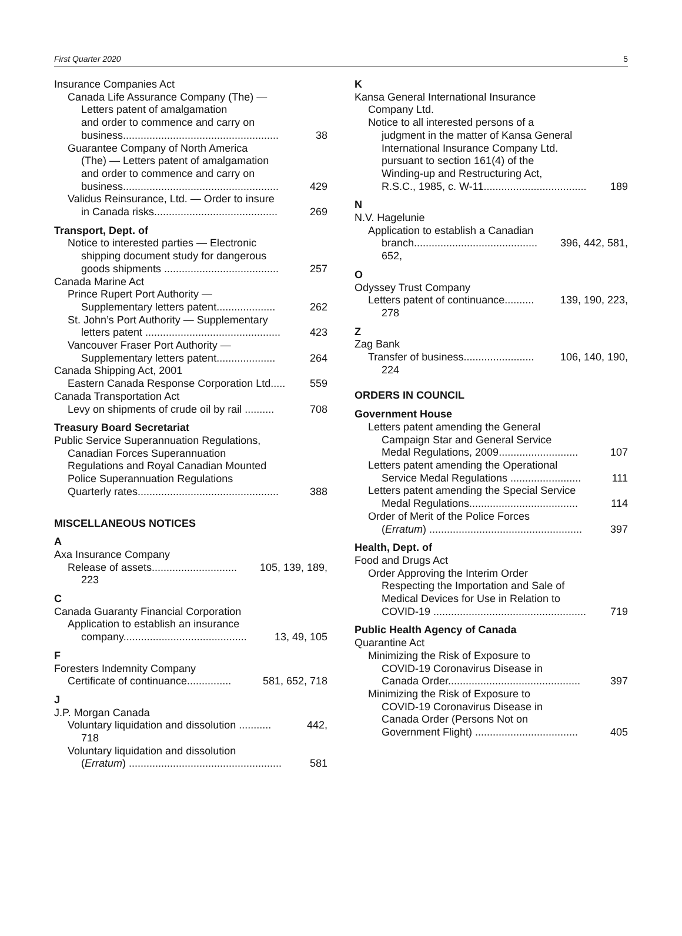First Quarter 2020 5
Insurance Companies Act
Canada Life Assurance Company (The) —
Letters patent of amalgamation
and order to commence and carry on
business..................................................... 38
Guarantee Company of North America
(The) — Letters patent of amalgamation
and order to commence and carry on
business..................................................... 429
Validus Reinsurance, Ltd. — Order to insure
in Canada risks.......................................... 269
Transport, Dept. of
Notice to interested parties — Electronic
shipping document study for dangerous
goods shipments ....................................... 257
Canada Marine Act
Prince Rupert Port Authority —
Supplementary letters patent.................... 262
St. John’s Port Authority — Supplementary
letters patent .............................................. 423
Vancouver Fraser Port Authority —
Supplementary letters patent.................... 264
Canada Shipping Act, 2001
Eastern Canada Response Corporation Ltd..... 559
Canada Transportation Act
Levy on shipments of crude oil by rail .......... 708
Treasury Board Secretariat
Public Service Superannuation Regulations,
Canadian Forces Superannuation
Regulations and Royal Canadian Mounted
Police Superannuation Regulations
Quarterly rates................................................ 388
MISCELLANEOUS NOTICES
A
Axa Insurance Company
Release of assets............................. 105, 139, 189,
223
C
Canada Guaranty Financial Corporation
Application to establish an insurance
company.......................................... 13, 49, 105
F
Foresters Indemnity Company
Certificate of continuance............... 581, 652, 718
J
J.P. Morgan Canada
Voluntary liquidation and dissolution ........... 442,
718
Voluntary liquidation and dissolution
(Erratum) .................................................... 581
K
Kansa General International Insurance
Company Ltd.
Notice to all interested persons of a
judgment in the matter of Kansa General
International Insurance Company Ltd.
pursuant to section 161(4) of the
Winding-up and Restructuring Act,
R.S.C., 1985, c. W-11................................... 189
N
N.V. Hagelunie
Application to establish a Canadian
branch.......................................... 396, 442, 581,
652,
O
Odyssey Trust Company
Letters patent of continuance.......... 139, 190, 223,
278
Z
Zag Bank
Transfer of business........................ 106, 140, 190,
224
ORDERS IN COUNCIL
Government House
Letters patent amending the General
Campaign Star and General Service
Medal Regulations, 2009........................... 107
Letters patent amending the Operational
Service Medal Regulations ........................ 111
Letters patent amending the Special Service
Medal Regulations..................................... 114
Order of Merit of the Police Forces
(Erratum) .................................................... 397
Health, Dept. of
Food and Drugs Act
Order Approving the Interim Order
Respecting the Importation and Sale of
Medical Devices for Use in Relation to
COVID-19 .................................................... 719
Public Health Agency of Canada
Quarantine Act
Minimizing the Risk of Exposure to
COVID-19 Coronavirus Disease in
Canada Order............................................. 397
Minimizing the Risk of Exposure to
COVID-19 Coronavirus Disease in
Canada Order (Persons Not on
Government Flight) ................................... 405